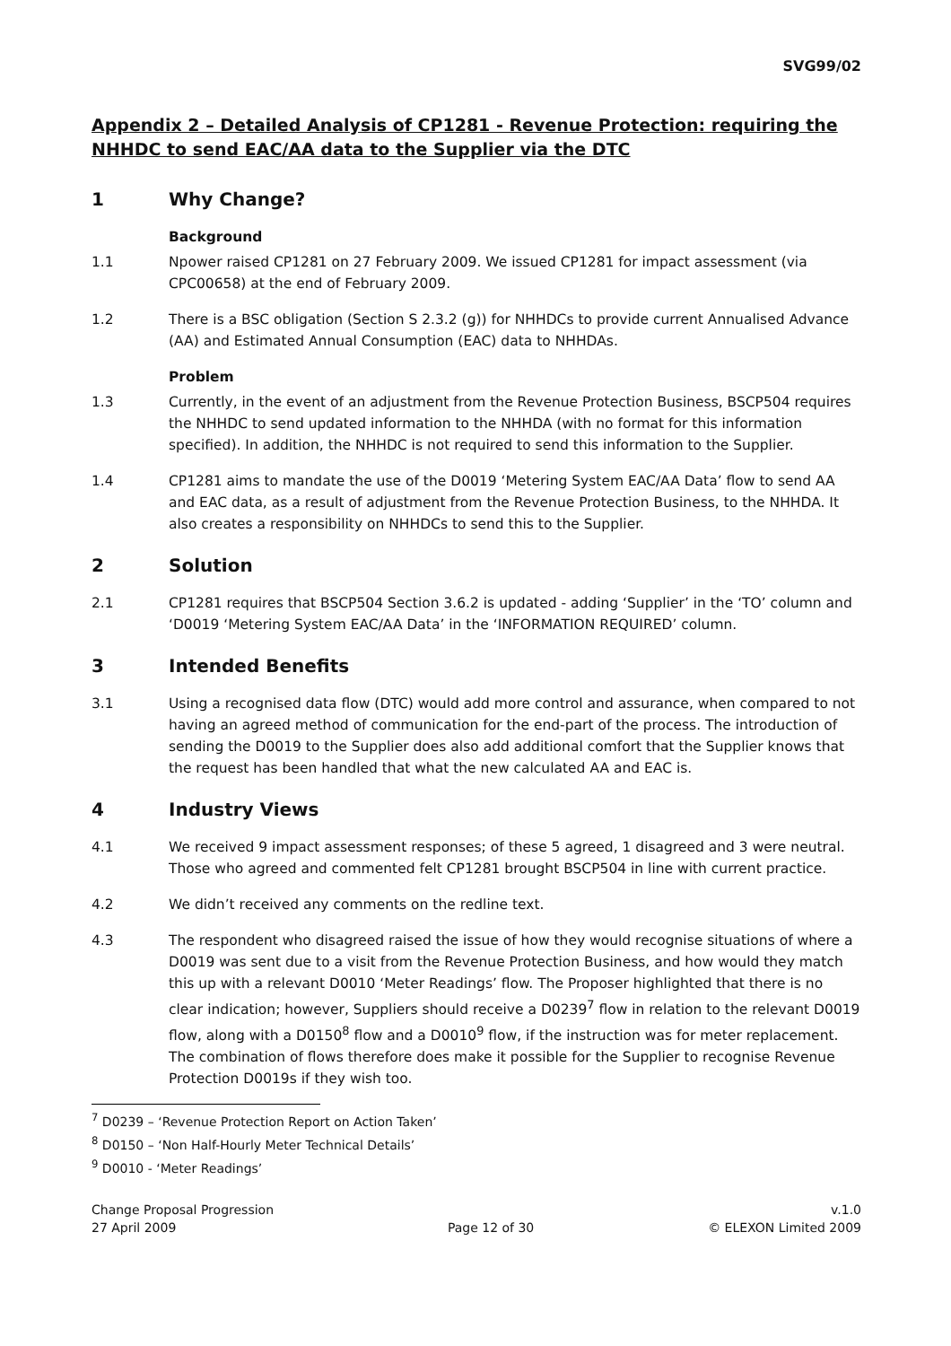SVG99/02
Appendix 2 – Detailed Analysis of CP1281 - Revenue Protection: requiring the NHHDC to send EAC/AA data to the Supplier via the DTC
1 Why Change?
Background
1.1 Npower raised CP1281 on 27 February 2009. We issued CP1281 for impact assessment (via CPC00658) at the end of February 2009.
1.2 There is a BSC obligation (Section S 2.3.2 (g)) for NHHDCs to provide current Annualised Advance (AA) and Estimated Annual Consumption (EAC) data to NHHDAs.
Problem
1.3 Currently, in the event of an adjustment from the Revenue Protection Business, BSCP504 requires the NHHDC to send updated information to the NHHDA (with no format for this information specified). In addition, the NHHDC is not required to send this information to the Supplier.
1.4 CP1281 aims to mandate the use of the D0019 ‘Metering System EAC/AA Data’ flow to send AA and EAC data, as a result of adjustment from the Revenue Protection Business, to the NHHDA. It also creates a responsibility on NHHDCs to send this to the Supplier.
2 Solution
2.1 CP1281 requires that BSCP504 Section 3.6.2 is updated - adding ‘Supplier’ in the ‘TO’ column and ‘D0019 ‘Metering System EAC/AA Data’ in the ‘INFORMATION REQUIRED’ column.
3 Intended Benefits
3.1 Using a recognised data flow (DTC) would add more control and assurance, when compared to not having an agreed method of communication for the end-part of the process. The introduction of sending the D0019 to the Supplier does also add additional comfort that the Supplier knows that the request has been handled that what the new calculated AA and EAC is.
4 Industry Views
4.1 We received 9 impact assessment responses; of these 5 agreed, 1 disagreed and 3 were neutral. Those who agreed and commented felt CP1281 brought BSCP504 in line with current practice.
4.2 We didn’t received any comments on the redline text.
4.3 The respondent who disagreed raised the issue of how they would recognise situations of where a D0019 was sent due to a visit from the Revenue Protection Business, and how would they match this up with a relevant D0010 ‘Meter Readings’ flow. The Proposer highlighted that there is no clear indication; however, Suppliers should receive a D0239<sup>7</sup> flow in relation to the relevant D0019 flow, along with a D0150<sup>8</sup> flow and a D0010<sup>9</sup> flow, if the instruction was for meter replacement. The combination of flows therefore does make it possible for the Supplier to recognise Revenue Protection D0019s if they wish too.
<sup>7</sup> D0239 – ‘Revenue Protection Report on Action Taken’
<sup>8</sup> D0150 – ‘Non Half-Hourly Meter Technical Details’
<sup>9</sup> D0010 - ‘Meter Readings’
Change Proposal Progression
27 April 2009
Page 12 of 30 v.1.0
© ELEXON Limited 2009